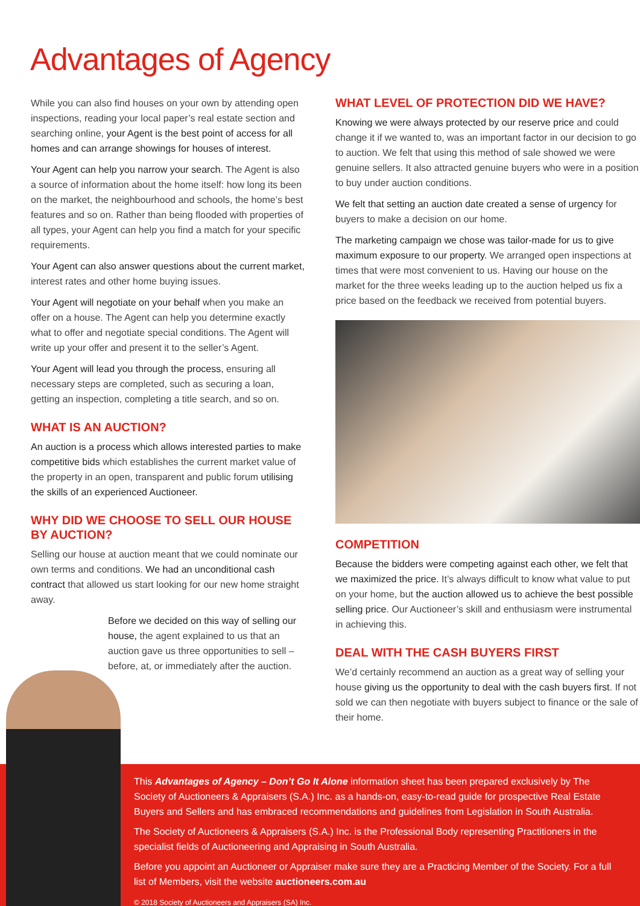Advantages of Agency
While you can also find houses on your own by attending open inspections, reading your local paper’s real estate section and searching online, your Agent is the best point of access for all homes and can arrange showings for houses of interest.
Your Agent can help you narrow your search. The Agent is also a source of information about the home itself: how long its been on the market, the neighbourhood and schools, the home’s best features and so on. Rather than being flooded with properties of all types, your Agent can help you find a match for your specific requirements.
Your Agent can also answer questions about the current market, interest rates and other home buying issues.
Your Agent will negotiate on your behalf when you make an offer on a house. The Agent can help you determine exactly what to offer and negotiate special conditions. The Agent will write up your offer and present it to the seller’s Agent.
Your Agent will lead you through the process, ensuring all necessary steps are completed, such as securing a loan, getting an inspection, completing a title search, and so on.
WHAT IS AN AUCTION?
An auction is a process which allows interested parties to make competitive bids which establishes the current market value of the property in an open, transparent and public forum utilising the skills of an experienced Auctioneer.
WHY DID WE CHOOSE TO SELL OUR HOUSE BY AUCTION?
Selling our house at auction meant that we could nominate our own terms and conditions. We had an unconditional cash contract that allowed us start looking for our new home straight away.
Before we decided on this way of selling our house, the agent explained to us that an auction gave us three opportunities to sell – before, at, or immediately after the auction.
WHAT LEVEL OF PROTECTION DID WE HAVE?
Knowing we were always protected by our reserve price and could change it if we wanted to, was an important factor in our decision to go to auction. We felt that using this method of sale showed we were genuine sellers. It also attracted genuine buyers who were in a position to buy under auction conditions.
We felt that setting an auction date created a sense of urgency for buyers to make a decision on our home.
The marketing campaign we chose was tailor-made for us to give maximum exposure to our property. We arranged open inspections at times that were most convenient to us. Having our house on the market for the three weeks leading up to the auction helped us fix a price based on the feedback we received from potential buyers.
COMPETITION
Because the bidders were competing against each other, we felt that we maximized the price. It’s always difficult to know what value to put on your home, but the auction allowed us to achieve the best possible selling price. Our Auctioneer’s skill and enthusiasm were instrumental in achieving this.
DEAL WITH THE CASH BUYERS FIRST
We’d certainly recommend an auction as a great way of selling your house giving us the opportunity to deal with the cash buyers first. If not sold we can then negotiate with buyers subject to finance or the sale of their home.
This Advantages of Agency – Don’t Go It Alone information sheet has been prepared exclusively by The Society of Auctioneers & Appraisers (S.A.) Inc. as a hands-on, easy-to-read guide for prospective Real Estate Buyers and Sellers and has embraced recommendations and guidelines from Legislation in South Australia.
The Society of Auctioneers & Appraisers (S.A.) Inc. is the Professional Body representing Practitioners in the specialist fields of Auctioneering and Appraising in South Australia.
Before you appoint an Auctioneer or Appraiser make sure they are a Practicing Member of the Society. For a full list of Members, visit the website auctioneers.com.au
© 2018 Society of Auctioneers and Appraisers (SA) Inc.